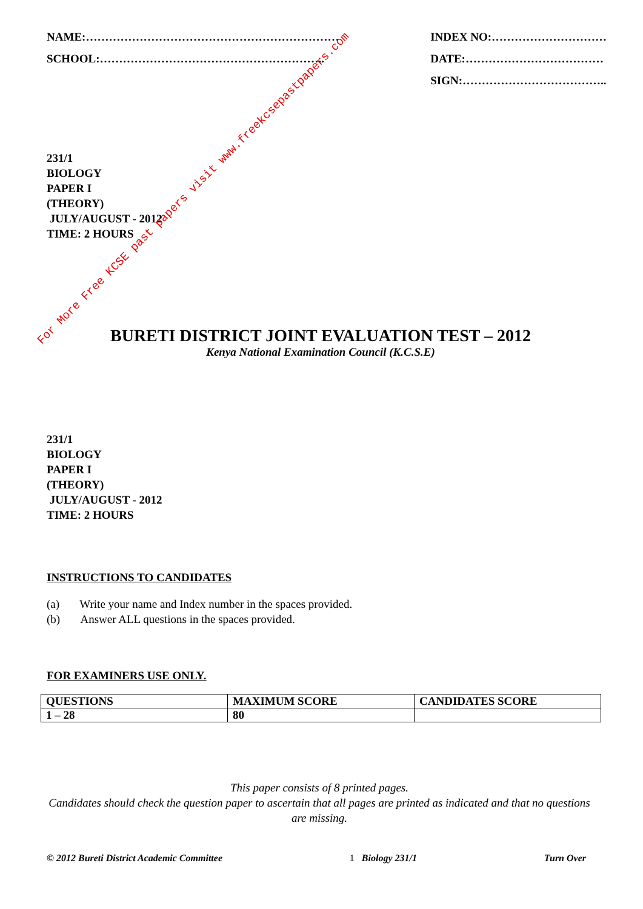NAME:…………………………………………………………
SCHOOL:…………………………………………………..
INDEX NO:…………………………
DATE:………………………………
SIGN:………………………………..
231/1
BIOLOGY
PAPER I
(THEORY)
JULY/AUGUST - 2012
TIME: 2 HOURS
BURETI DISTRICT JOINT EVALUATION TEST – 2012
Kenya National Examination Council (K.C.S.E)
231/1
BIOLOGY
PAPER I
(THEORY)
JULY/AUGUST - 2012
TIME: 2 HOURS
INSTRUCTIONS TO CANDIDATES
(a) Write your name and Index number in the spaces provided.
(b) Answer ALL questions in the spaces provided.
FOR EXAMINERS USE ONLY.
| QUESTIONS | MAXIMUM SCORE | CANDIDATES SCORE |
| 1 – 28 | 80 | |
This paper consists of 8 printed pages.
Candidates should check the question paper to ascertain that all pages are printed as indicated and that no questions are missing.
© 2012 Bureti District Academic Committee 1 Biology 231/1 Turn Over
For More Free KCSE past papers visit www.freekcsepastpapers.com